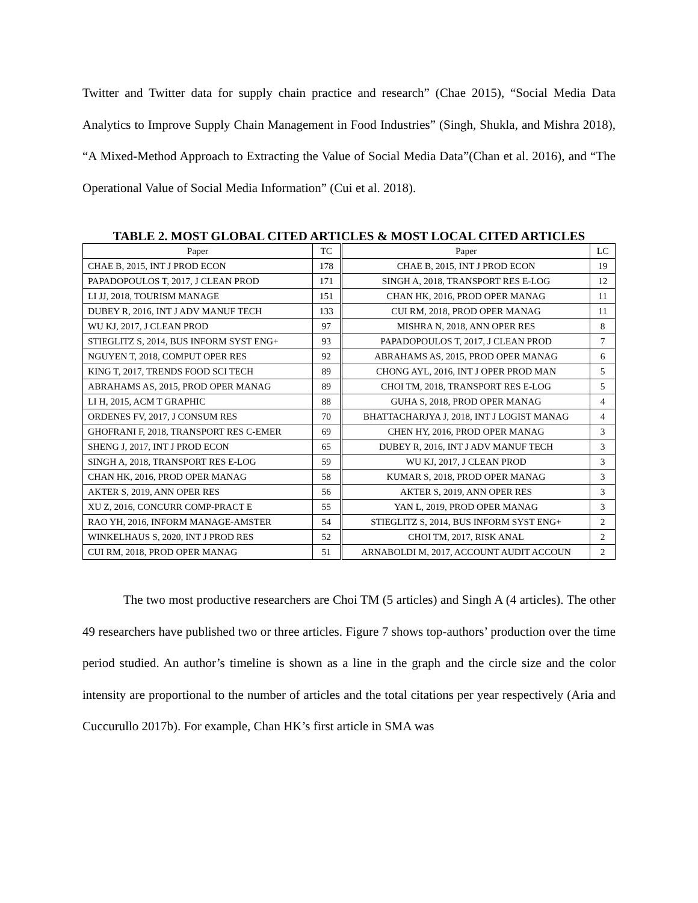Twitter and Twitter data for supply chain practice and research” (Chae 2015), “Social Media Data Analytics to Improve Supply Chain Management in Food Industries” (Singh, Shukla, and Mishra 2018), “A Mixed-Method Approach to Extracting the Value of Social Media Data”(Chan et al. 2016), and “The Operational Value of Social Media Information” (Cui et al. 2018).
TABLE 2. MOST GLOBAL CITED ARTICLES & MOST LOCAL CITED ARTICLES
| Paper | TC | Paper | LC |
| --- | --- | --- | --- |
| CHAE B, 2015, INT J PROD ECON | 178 | CHAE B, 2015, INT J PROD ECON | 19 |
| PAPADOPOULOS T, 2017, J CLEAN PROD | 171 | SINGH A, 2018, TRANSPORT RES E-LOG | 12 |
| LI JJ, 2018, TOURISM MANAGE | 151 | CHAN HK, 2016, PROD OPER MANAG | 11 |
| DUBEY R, 2016, INT J ADV MANUF TECH | 133 | CUI RM, 2018, PROD OPER MANAG | 11 |
| WU KJ, 2017, J CLEAN PROD | 97 | MISHRA N, 2018, ANN OPER RES | 8 |
| STIEGLITZ S, 2014, BUS INFORM SYST ENG+ | 93 | PAPADOPOULOS T, 2017, J CLEAN PROD | 7 |
| NGUYEN T, 2018, COMPUT OPER RES | 92 | ABRAHAMS AS, 2015, PROD OPER MANAG | 6 |
| KING T, 2017, TRENDS FOOD SCI TECH | 89 | CHONG AYL, 2016, INT J OPER PROD MAN | 5 |
| ABRAHAMS AS, 2015, PROD OPER MANAG | 89 | CHOI TM, 2018, TRANSPORT RES E-LOG | 5 |
| LI H, 2015, ACM T GRAPHIC | 88 | GUHA S, 2018, PROD OPER MANAG | 4 |
| ORDENES FV, 2017, J CONSUM RES | 70 | BHATTACHARJYA J, 2018, INT J LOGIST MANAG | 4 |
| GHOFRANI F, 2018, TRANSPORT RES C-EMER | 69 | CHEN HY, 2016, PROD OPER MANAG | 3 |
| SHENG J, 2017, INT J PROD ECON | 65 | DUBEY R, 2016, INT J ADV MANUF TECH | 3 |
| SINGH A, 2018, TRANSPORT RES E-LOG | 59 | WU KJ, 2017, J CLEAN PROD | 3 |
| CHAN HK, 2016, PROD OPER MANAG | 58 | KUMAR S, 2018, PROD OPER MANAG | 3 |
| AKTER S, 2019, ANN OPER RES | 56 | AKTER S, 2019, ANN OPER RES | 3 |
| XU Z, 2016, CONCURR COMP-PRACT E | 55 | YAN L, 2019, PROD OPER MANAG | 3 |
| RAO YH, 2016, INFORM MANAGE-AMSTER | 54 | STIEGLITZ S, 2014, BUS INFORM SYST ENG+ | 2 |
| WINKELHAUS S, 2020, INT J PROD RES | 52 | CHOI TM, 2017, RISK ANAL | 2 |
| CUI RM, 2018, PROD OPER MANAG | 51 | ARNABOLDI M, 2017, ACCOUNT AUDIT ACCOUN | 2 |
The two most productive researchers are Choi TM (5 articles) and Singh A (4 articles). The other 49 researchers have published two or three articles. Figure 7 shows top-authors’ production over the time period studied. An author’s timeline is shown as a line in the graph and the circle size and the color intensity are proportional to the number of articles and the total citations per year respectively (Aria and Cuccurullo 2017b). For example, Chan HK’s first article in SMA was